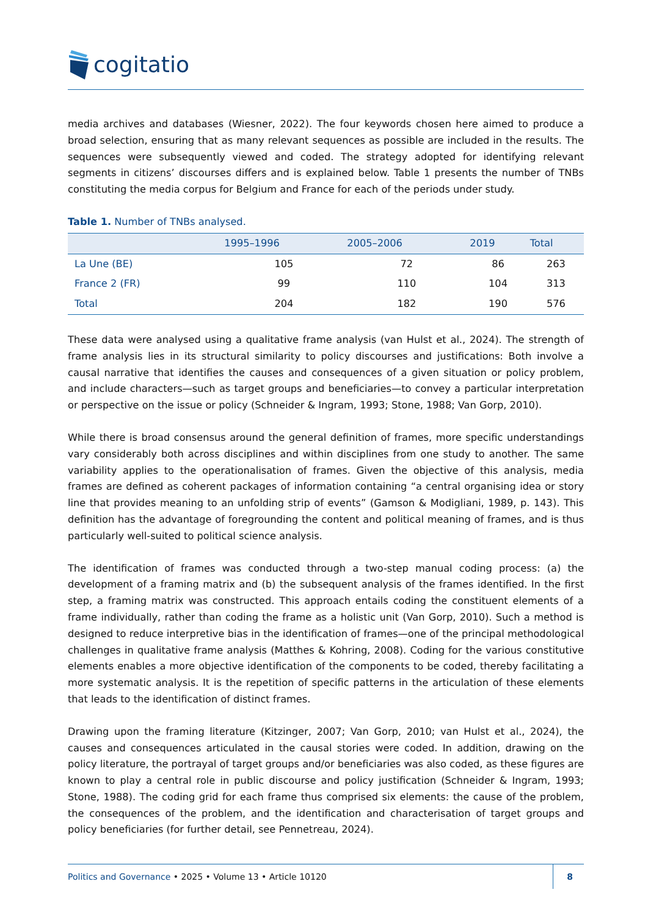cogitatio
media archives and databases (Wiesner, 2022). The four keywords chosen here aimed to produce a broad selection, ensuring that as many relevant sequences as possible are included in the results. The sequences were subsequently viewed and coded. The strategy adopted for identifying relevant segments in citizens’ discourses differs and is explained below. Table 1 presents the number of TNBs constituting the media corpus for Belgium and France for each of the periods under study.
Table 1. Number of TNBs analysed.
| | 1995–1996 | 2005–2006 | 2019 | Total |
| --- | --- | --- | --- | --- |
| La Une (BE) | 105 | 72 | 86 | 263 |
| France 2 (FR) | 99 | 110 | 104 | 313 |
| Total | 204 | 182 | 190 | 576 |
These data were analysed using a qualitative frame analysis (van Hulst et al., 2024). The strength of frame analysis lies in its structural similarity to policy discourses and justifications: Both involve a causal narrative that identifies the causes and consequences of a given situation or policy problem, and include characters—such as target groups and beneficiaries—to convey a particular interpretation or perspective on the issue or policy (Schneider & Ingram, 1993; Stone, 1988; Van Gorp, 2010).
While there is broad consensus around the general definition of frames, more specific understandings vary considerably both across disciplines and within disciplines from one study to another. The same variability applies to the operationalisation of frames. Given the objective of this analysis, media frames are defined as coherent packages of information containing “a central organising idea or story line that provides meaning to an unfolding strip of events” (Gamson & Modigliani, 1989, p. 143). This definition has the advantage of foregrounding the content and political meaning of frames, and is thus particularly well-suited to political science analysis.
The identification of frames was conducted through a two-step manual coding process: (a) the development of a framing matrix and (b) the subsequent analysis of the frames identified. In the first step, a framing matrix was constructed. This approach entails coding the constituent elements of a frame individually, rather than coding the frame as a holistic unit (Van Gorp, 2010). Such a method is designed to reduce interpretive bias in the identification of frames—one of the principal methodological challenges in qualitative frame analysis (Matthes & Kohring, 2008). Coding for the various constitutive elements enables a more objective identification of the components to be coded, thereby facilitating a more systematic analysis. It is the repetition of specific patterns in the articulation of these elements that leads to the identification of distinct frames.
Drawing upon the framing literature (Kitzinger, 2007; Van Gorp, 2010; van Hulst et al., 2024), the causes and consequences articulated in the causal stories were coded. In addition, drawing on the policy literature, the portrayal of target groups and/or beneficiaries was also coded, as these figures are known to play a central role in public discourse and policy justification (Schneider & Ingram, 1993; Stone, 1988). The coding grid for each frame thus comprised six elements: the cause of the problem, the consequences of the problem, and the identification and characterisation of target groups and policy beneficiaries (for further detail, see Pennetreau, 2024).
Politics and Governance • 2025 • Volume 13 • Article 10120 8